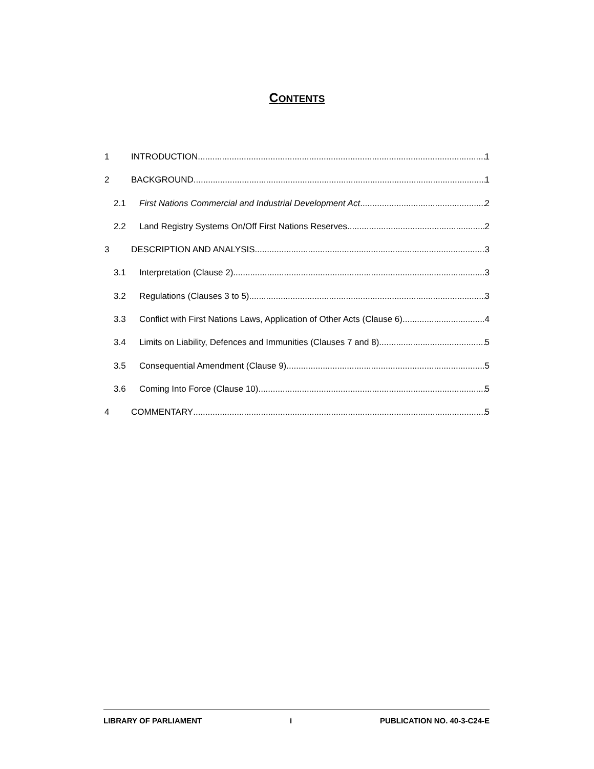CONTENTS
1 INTRODUCTION 1
2 BACKGROUND 1
2.1 First Nations Commercial and Industrial Development Act 2
2.2 Land Registry Systems On/Off First Nations Reserves 2
3 DESCRIPTION AND ANALYSIS 3
3.1 Interpretation (Clause 2) 3
3.2 Regulations (Clauses 3 to 5) 3
3.3 Conflict with First Nations Laws, Application of Other Acts (Clause 6) 4
3.4 Limits on Liability, Defences and Immunities (Clauses 7 and 8) 5
3.5 Consequential Amendment (Clause 9) 5
3.6 Coming Into Force (Clause 10) 5
4 COMMENTARY 5
LIBRARY OF PARLIAMENT i PUBLICATION NO. 40-3-C24-E